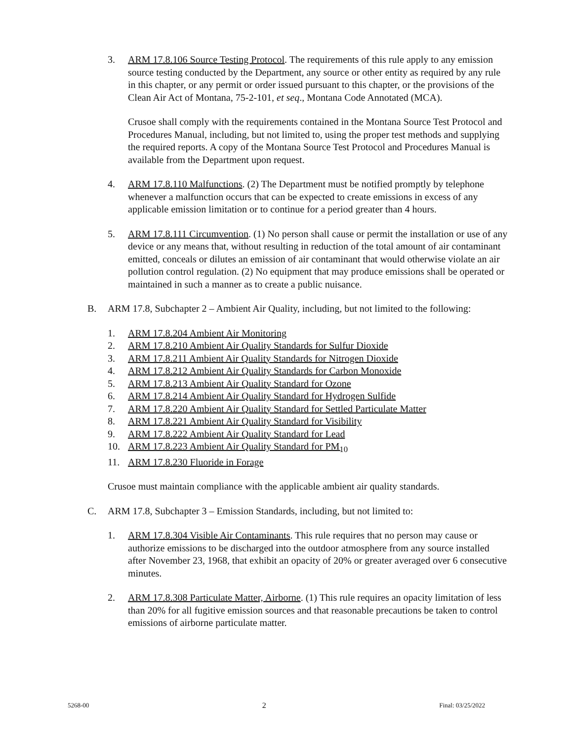3. ARM 17.8.106 Source Testing Protocol. The requirements of this rule apply to any emission source testing conducted by the Department, any source or other entity as required by any rule in this chapter, or any permit or order issued pursuant to this chapter, or the provisions of the Clean Air Act of Montana, 75-2-101, et seq., Montana Code Annotated (MCA).
Crusoe shall comply with the requirements contained in the Montana Source Test Protocol and Procedures Manual, including, but not limited to, using the proper test methods and supplying the required reports. A copy of the Montana Source Test Protocol and Procedures Manual is available from the Department upon request.
4. ARM 17.8.110 Malfunctions. (2) The Department must be notified promptly by telephone whenever a malfunction occurs that can be expected to create emissions in excess of any applicable emission limitation or to continue for a period greater than 4 hours.
5. ARM 17.8.111 Circumvention. (1) No person shall cause or permit the installation or use of any device or any means that, without resulting in reduction of the total amount of air contaminant emitted, conceals or dilutes an emission of air contaminant that would otherwise violate an air pollution control regulation. (2) No equipment that may produce emissions shall be operated or maintained in such a manner as to create a public nuisance.
B. ARM 17.8, Subchapter 2 – Ambient Air Quality, including, but not limited to the following:
1. ARM 17.8.204 Ambient Air Monitoring
2. ARM 17.8.210 Ambient Air Quality Standards for Sulfur Dioxide
3. ARM 17.8.211 Ambient Air Quality Standards for Nitrogen Dioxide
4. ARM 17.8.212 Ambient Air Quality Standards for Carbon Monoxide
5. ARM 17.8.213 Ambient Air Quality Standard for Ozone
6. ARM 17.8.214 Ambient Air Quality Standard for Hydrogen Sulfide
7. ARM 17.8.220 Ambient Air Quality Standard for Settled Particulate Matter
8. ARM 17.8.221 Ambient Air Quality Standard for Visibility
9. ARM 17.8.222 Ambient Air Quality Standard for Lead
10. ARM 17.8.223 Ambient Air Quality Standard for PM<sub>10</sub>
11. ARM 17.8.230 Fluoride in Forage
Crusoe must maintain compliance with the applicable ambient air quality standards.
C. ARM 17.8, Subchapter 3 – Emission Standards, including, but not limited to:
1. ARM 17.8.304 Visible Air Contaminants. This rule requires that no person may cause or authorize emissions to be discharged into the outdoor atmosphere from any source installed after November 23, 1968, that exhibit an opacity of 20% or greater averaged over 6 consecutive minutes.
2. ARM 17.8.308 Particulate Matter, Airborne. (1) This rule requires an opacity limitation of less than 20% for all fugitive emission sources and that reasonable precautions be taken to control emissions of airborne particulate matter.
5268-00 2 Final: 03/25/2022